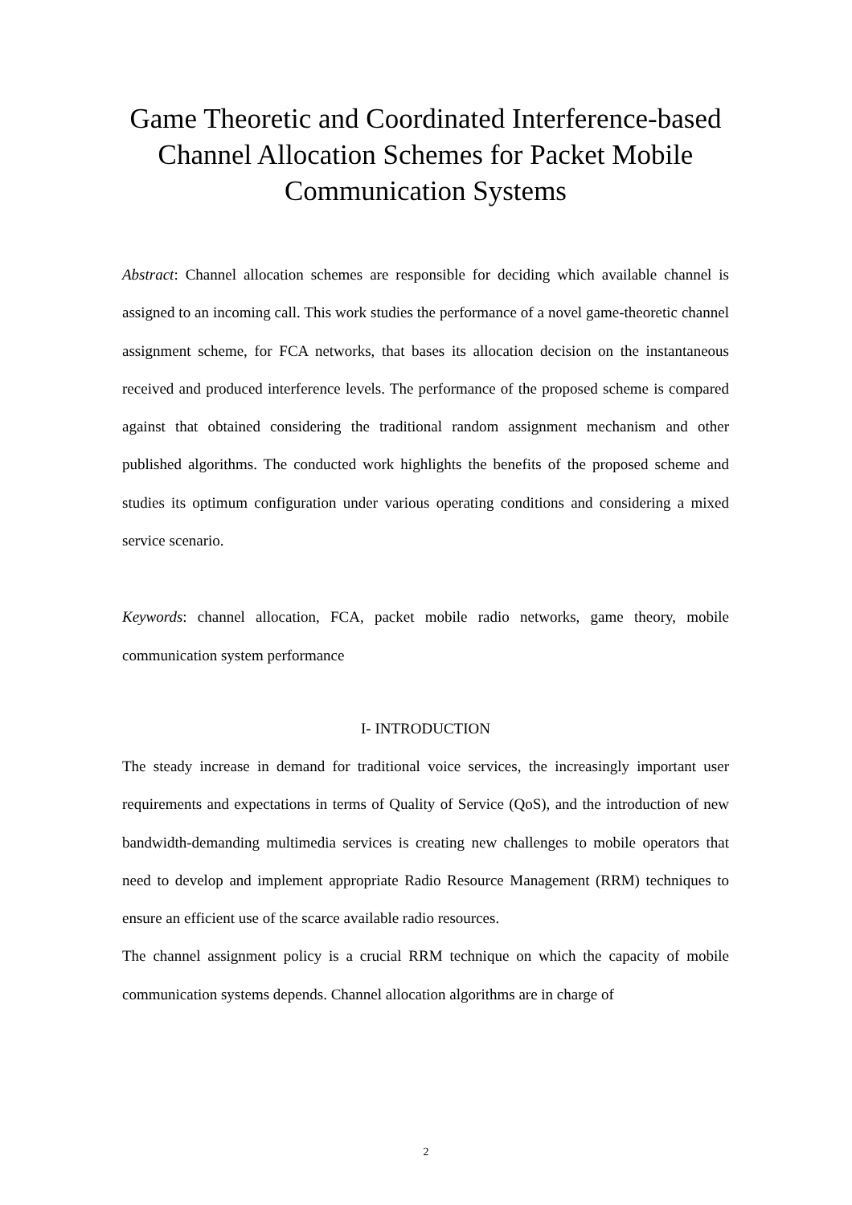Game Theoretic and Coordinated Interference-based Channel Allocation Schemes for Packet Mobile Communication Systems
Abstract: Channel allocation schemes are responsible for deciding which available channel is assigned to an incoming call. This work studies the performance of a novel game-theoretic channel assignment scheme, for FCA networks, that bases its allocation decision on the instantaneous received and produced interference levels. The performance of the proposed scheme is compared against that obtained considering the traditional random assignment mechanism and other published algorithms. The conducted work highlights the benefits of the proposed scheme and studies its optimum configuration under various operating conditions and considering a mixed service scenario.
Keywords: channel allocation, FCA, packet mobile radio networks, game theory, mobile communication system performance
I- INTRODUCTION
The steady increase in demand for traditional voice services, the increasingly important user requirements and expectations in terms of Quality of Service (QoS), and the introduction of new bandwidth-demanding multimedia services is creating new challenges to mobile operators that need to develop and implement appropriate Radio Resource Management (RRM) techniques to ensure an efficient use of the scarce available radio resources.
The channel assignment policy is a crucial RRM technique on which the capacity of mobile communication systems depends. Channel allocation algorithms are in charge of
2